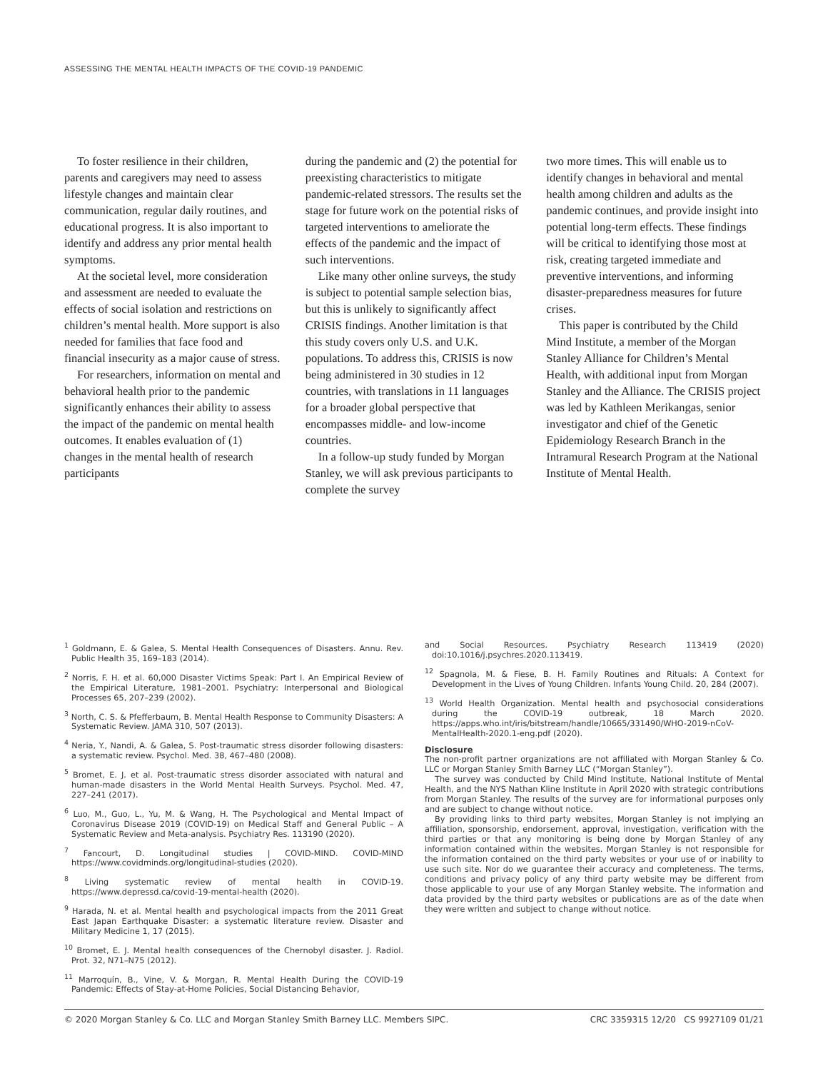ASSESSING THE MENTAL HEALTH IMPACTS OF THE COVID-19 PANDEMIC
To foster resilience in their children, parents and caregivers may need to assess lifestyle changes and maintain clear communication, regular daily routines, and educational progress. It is also important to identify and address any prior mental health symptoms.
At the societal level, more consideration and assessment are needed to evaluate the effects of social isolation and restrictions on children’s mental health. More support is also needed for families that face food and financial insecurity as a major cause of stress.
For researchers, information on mental and behavioral health prior to the pandemic significantly enhances their ability to assess the impact of the pandemic on mental health outcomes. It enables evaluation of (1) changes in the mental health of research participants
during the pandemic and (2) the potential for preexisting characteristics to mitigate pandemic-related stressors. The results set the stage for future work on the potential risks of targeted interventions to ameliorate the effects of the pandemic and the impact of such interventions.
Like many other online surveys, the study is subject to potential sample selection bias, but this is unlikely to significantly affect CRISIS findings. Another limitation is that this study covers only U.S. and U.K. populations. To address this, CRISIS is now being administered in 30 studies in 12 countries, with translations in 11 languages for a broader global perspective that encompasses middle- and low-income countries.
In a follow-up study funded by Morgan Stanley, we will ask previous participants to complete the survey
two more times. This will enable us to identify changes in behavioral and mental health among children and adults as the pandemic continues, and provide insight into potential long-term effects. These findings will be critical to identifying those most at risk, creating targeted immediate and preventive interventions, and informing disaster-preparedness measures for future crises.
This paper is contributed by the Child Mind Institute, a member of the Morgan Stanley Alliance for Children’s Mental Health, with additional input from Morgan Stanley and the Alliance. The CRISIS project was led by Kathleen Merikangas, senior investigator and chief of the Genetic Epidemiology Research Branch in the Intramural Research Program at the National Institute of Mental Health.
<sup>1</sup> Goldmann, E. & Galea, S. Mental Health Consequences of Disasters. Annu. Rev. Public Health 35, 169–183 (2014).
<sup>2</sup> Norris, F. H. et al. 60,000 Disaster Victims Speak: Part I. An Empirical Review of the Empirical Literature, 1981–2001. Psychiatry: Interpersonal and Biological Processes 65, 207–239 (2002).
<sup>3</sup> North, C. S. & Pfefferbaum, B. Mental Health Response to Community Disasters: A Systematic Review. JAMA 310, 507 (2013).
<sup>4</sup> Neria, Y., Nandi, A. & Galea, S. Post-traumatic stress disorder following disasters: a systematic review. Psychol. Med. 38, 467–480 (2008).
<sup>5</sup> Bromet, E. J. et al. Post-traumatic stress disorder associated with natural and human-made disasters in the World Mental Health Surveys. Psychol. Med. 47, 227–241 (2017).
<sup>6</sup> Luo, M., Guo, L., Yu, M. & Wang, H. The Psychological and Mental Impact of Coronavirus Disease 2019 (COVID-19) on Medical Staff and General Public – A Systematic Review and Meta-analysis. Psychiatry Res. 113190 (2020).
<sup>7</sup> Fancourt, D. Longitudinal studies | COVID-MIND. COVID-MIND https://www.covidminds.org/longitudinal-studies (2020).
<sup>8</sup> Living systematic review of mental health in COVID-19. https://www.depressd.ca/covid-19-mental-health (2020).
<sup>9</sup> Harada, N. et al. Mental health and psychological impacts from the 2011 Great East Japan Earthquake Disaster: a systematic literature review. Disaster and Military Medicine 1, 17 (2015).
<sup>10</sup> Bromet, E. J. Mental health consequences of the Chernobyl disaster. J. Radiol. Prot. 32, N71–N75 (2012).
<sup>11</sup> Marroquín, B., Vine, V. & Morgan, R. Mental Health During the COVID-19 Pandemic: Effects of Stay-at-Home Policies, Social Distancing Behavior,
and Social Resources. Psychiatry Research 113419 (2020) doi:10.1016/j.psychres.2020.113419.
<sup>12</sup> Spagnola, M. & Fiese, B. H. Family Routines and Rituals: A Context for Development in the Lives of Young Children. Infants Young Child. 20, 284 (2007).
<sup>13</sup> World Health Organization. Mental health and psychosocial considerations during the COVID-19 outbreak, 18 March 2020. https://apps.who.int/iris/bitstream/handle/10665/331490/WHO-2019-nCoV-MentalHealth-2020.1-eng.pdf (2020).
Disclosure
The non-profit partner organizations are not affiliated with Morgan Stanley & Co. LLC or Morgan Stanley Smith Barney LLC (“Morgan Stanley”).
The survey was conducted by Child Mind Institute, National Institute of Mental Health, and the NYS Nathan Kline Institute in April 2020 with strategic contributions from Morgan Stanley. The results of the survey are for informational purposes only and are subject to change without notice.
By providing links to third party websites, Morgan Stanley is not implying an affiliation, sponsorship, endorsement, approval, investigation, verification with the third parties or that any monitoring is being done by Morgan Stanley of any information contained within the websites. Morgan Stanley is not responsible for the information contained on the third party websites or your use of or inability to use such site. Nor do we guarantee their accuracy and completeness. The terms, conditions and privacy policy of any third party website may be different from those applicable to your use of any Morgan Stanley website. The information and data provided by the third party websites or publications are as of the date when they were written and subject to change without notice.
© 2020 Morgan Stanley & Co. LLC and Morgan Stanley Smith Barney LLC. Members SIPC. CRC 3359315 12/20 CS 9927109 01/21